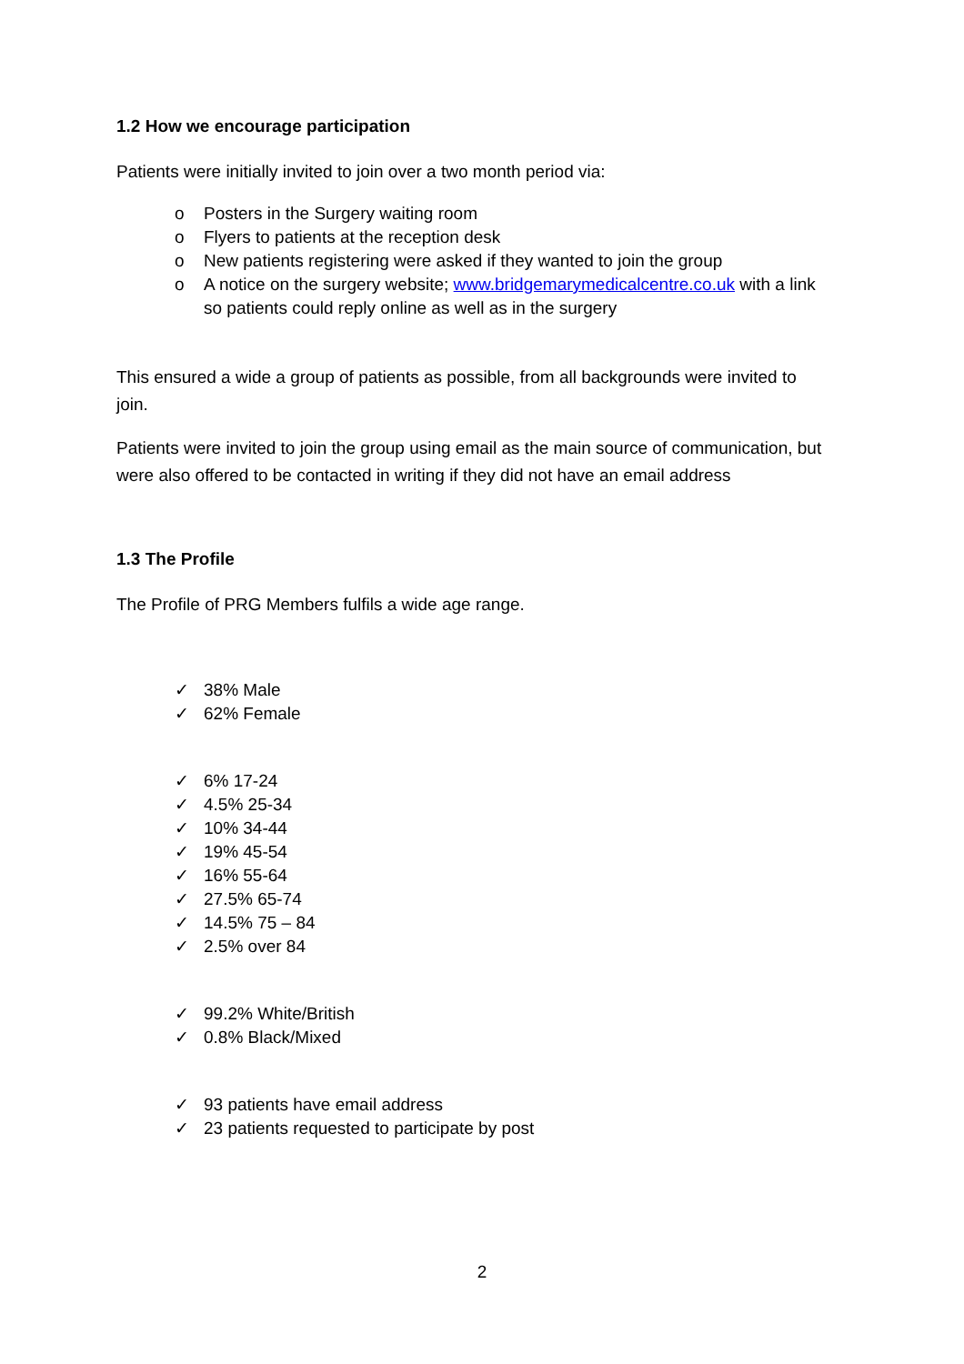1.2 How we encourage participation
Patients were initially invited to join over a two month period via:
o Posters in the Surgery waiting room
o Flyers to patients at the reception desk
o New patients registering were asked if they wanted to join the group
o A notice on the surgery website; www.bridgemarymedicalcentre.co.uk with a link so patients could reply online as well as in the surgery
This ensured a wide a group of patients as possible, from all backgrounds were invited to join.
Patients were invited to join the group using email as the main source of communication, but were also offered to be contacted in writing if they did not have an email address
1.3 The Profile
The Profile of PRG Members fulfils a wide age range.
✓ 38% Male
✓ 62% Female
✓ 6% 17-24
✓ 4.5% 25-34
✓ 10% 34-44
✓ 19% 45-54
✓ 16% 55-64
✓ 27.5% 65-74
✓ 14.5% 75 – 84
✓ 2.5% over 84
✓ 99.2% White/British
✓ 0.8% Black/Mixed
✓ 93 patients have email address
✓ 23 patients requested to participate by post
2